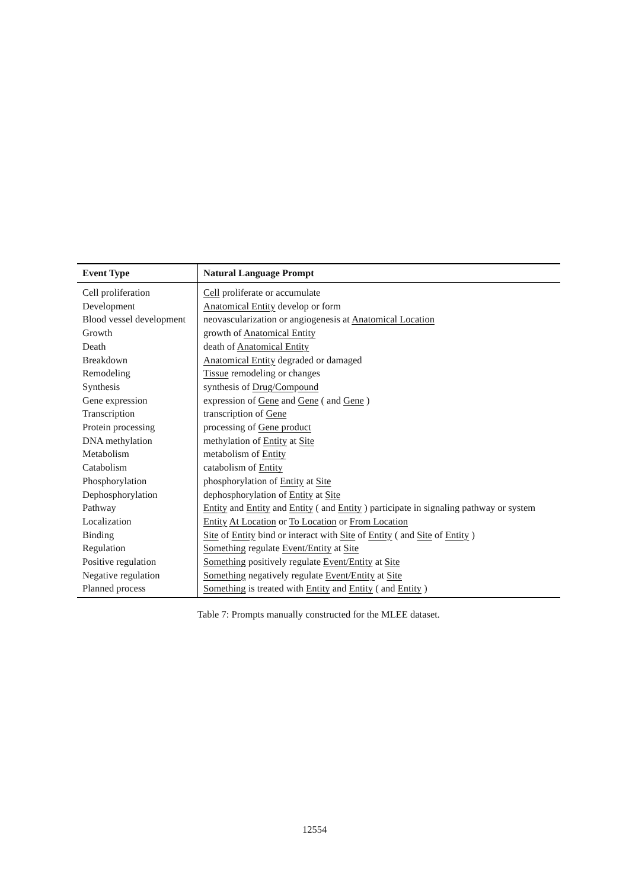| Event Type | Natural Language Prompt |
| --- | --- |
| Cell proliferation | Cell proliferate or accumulate |
| Development | Anatomical Entity develop or form |
| Blood vessel development | neovascularization or angiogenesis at Anatomical Location |
| Growth | growth of Anatomical Entity |
| Death | death of Anatomical Entity |
| Breakdown | Anatomical Entity degraded or damaged |
| Remodeling | Tissue remodeling or changes |
| Synthesis | synthesis of Drug/Compound |
| Gene expression | expression of Gene and Gene ( and Gene ) |
| Transcription | transcription of Gene |
| Protein processing | processing of Gene product |
| DNA methylation | methylation of Entity at Site |
| Metabolism | metabolism of Entity |
| Catabolism | catabolism of Entity |
| Phosphorylation | phosphorylation of Entity at Site |
| Dephosphorylation | dephosphorylation of Entity at Site |
| Pathway | Entity and Entity and Entity ( and Entity ) participate in signaling pathway or system |
| Localization | Entity At Location or To Location or From Location |
| Binding | Site of Entity bind or interact with Site of Entity ( and Site of Entity ) |
| Regulation | Something regulate Event/Entity at Site |
| Positive regulation | Something positively regulate Event/Entity at Site |
| Negative regulation | Something negatively regulate Event/Entity at Site |
| Planned process | Something is treated with Entity and Entity ( and Entity ) |
Table 7: Prompts manually constructed for the MLEE dataset.
12554